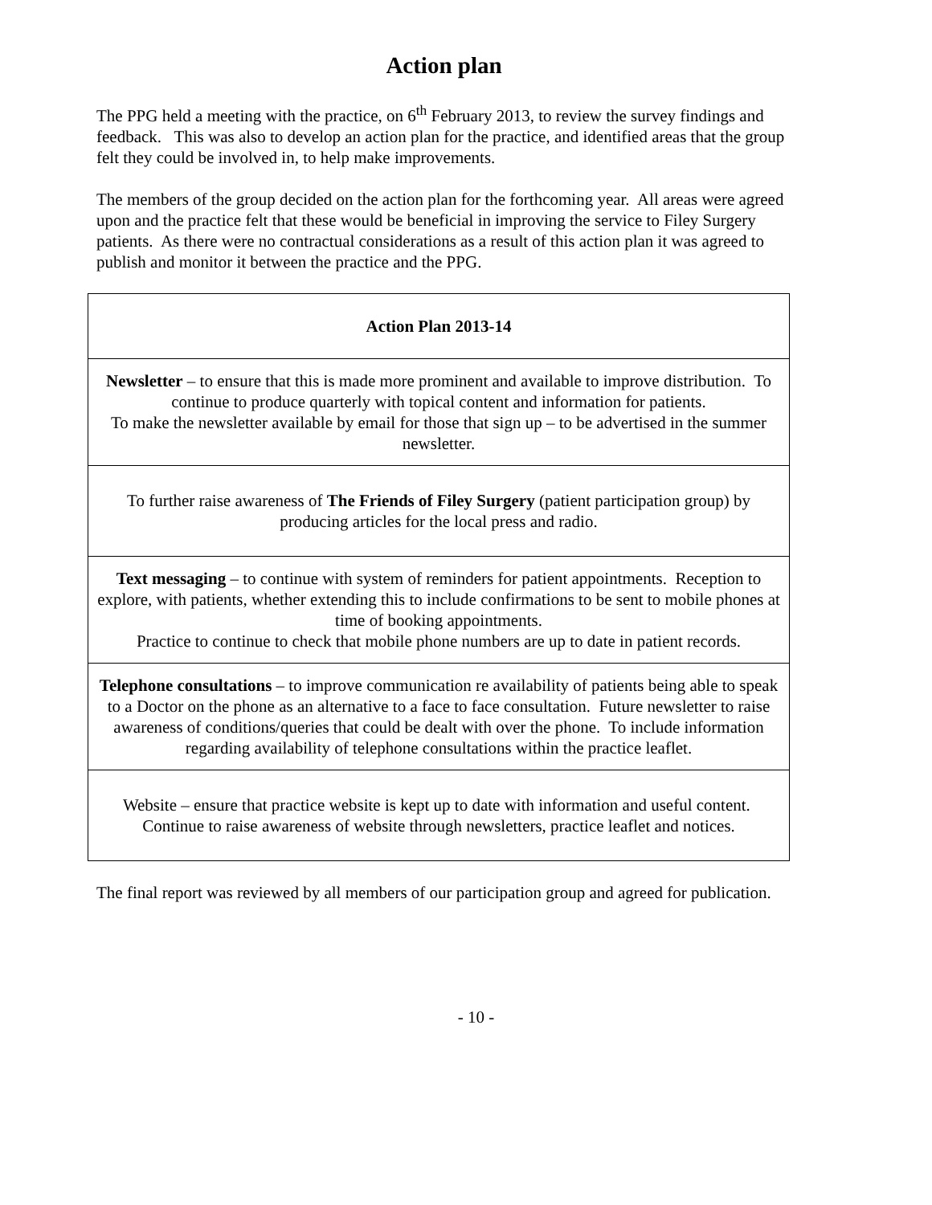Action plan
The PPG held a meeting with the practice, on 6<sup>th</sup> February 2013, to review the survey findings and feedback. This was also to develop an action plan for the practice, and identified areas that the group felt they could be involved in, to help make improvements.
The members of the group decided on the action plan for the forthcoming year. All areas were agreed upon and the practice felt that these would be beneficial in improving the service to Filey Surgery patients. As there were no contractual considerations as a result of this action plan it was agreed to publish and monitor it between the practice and the PPG.
| Action Plan 2013-14 |
| Newsletter – to ensure that this is made more prominent and available to improve distribution. To continue to produce quarterly with topical content and information for patients. To make the newsletter available by email for those that sign up – to be advertised in the summer newsletter. |
| To further raise awareness of The Friends of Filey Surgery (patient participation group) by producing articles for the local press and radio. |
| Text messaging – to continue with system of reminders for patient appointments. Reception to explore, with patients, whether extending this to include confirmations to be sent to mobile phones at time of booking appointments. Practice to continue to check that mobile phone numbers are up to date in patient records. |
| Telephone consultations – to improve communication re availability of patients being able to speak to a Doctor on the phone as an alternative to a face to face consultation. Future newsletter to raise awareness of conditions/queries that could be dealt with over the phone. To include information regarding availability of telephone consultations within the practice leaflet. |
| Website – ensure that practice website is kept up to date with information and useful content. Continue to raise awareness of website through newsletters, practice leaflet and notices. |
The final report was reviewed by all members of our participation group and agreed for publication.
- 10 -